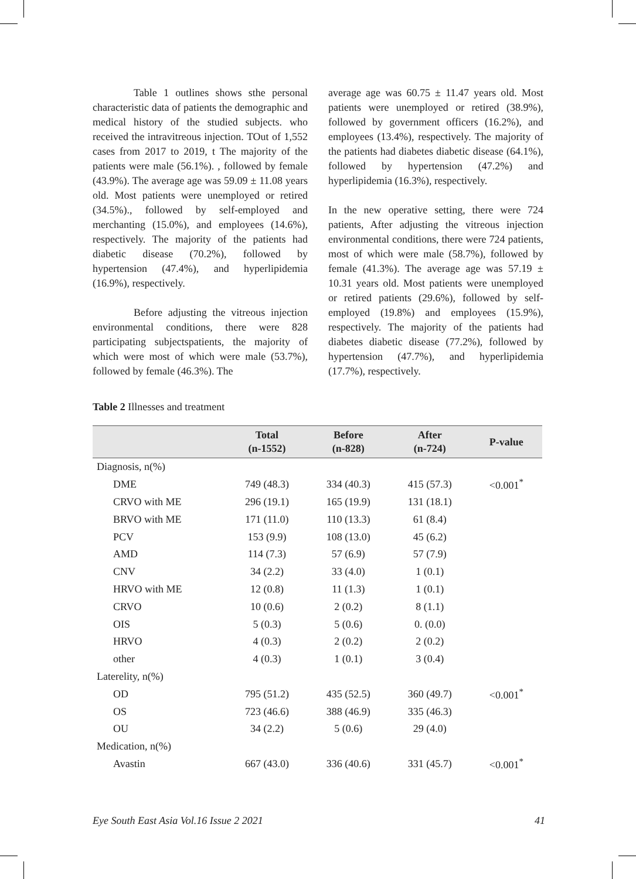Table 1 outlines shows sthe personal characteristic data of patients the demographic and medical history of the studied subjects. who received the intravitreous injection. TOut of 1,552 cases from 2017 to 2019, t The majority of the patients were male (56.1%). , followed by female (43.9%). The average age was 59.09 ± 11.08 years old. Most patients were unemployed or retired (34.5%)., followed by self-employed and merchanting (15.0%), and employees (14.6%), respectively. The majority of the patients had diabetic disease (70.2%), followed by hypertension (47.4%), and hyperlipidemia (16.9%), respectively.
Before adjusting the vitreous injection environmental conditions, there were 828 participating subjectspatients, the majority of which were most of which were male (53.7%), followed by female (46.3%). The
average age was 60.75 ± 11.47 years old. Most patients were unemployed or retired (38.9%), followed by government officers (16.2%), and employees (13.4%), respectively. The majority of the patients had diabetes diabetic disease (64.1%), followed by hypertension (47.2%) and hyperlipidemia (16.3%), respectively.
In the new operative setting, there were 724 patients, After adjusting the vitreous injection environmental conditions, there were 724 patients, most of which were male (58.7%), followed by female (41.3%). The average age was 57.19 ± 10.31 years old. Most patients were unemployed or retired patients (29.6%), followed by self-employed (19.8%) and employees (15.9%), respectively. The majority of the patients had diabetes diabetic disease (77.2%), followed by hypertension (47.7%), and hyperlipidemia (17.7%), respectively.
Table 2 Illnesses and treatment
| | Total (n-1552) | Before (n-828) | After (n-724) | P-value |
| --- | --- | --- | --- | --- |
| Diagnosis, n(%) | | | | |
| DME | 749 (48.3) | 334 (40.3) | 415 (57.3) | <0.001<sup>*</sup> |
| CRVO with ME | 296 (19.1) | 165 (19.9) | 131 (18.1) | |
| BRVO with ME | 171 (11.0) | 110 (13.3) | 61 (8.4) | |
| PCV | 153 (9.9) | 108 (13.0) | 45 (6.2) | |
| AMD | 114 (7.3) | 57 (6.9) | 57 (7.9) | |
| CNV | 34 (2.2) | 33 (4.0) | 1 (0.1) | |
| HRVO with ME | 12 (0.8) | 11 (1.3) | 1 (0.1) | |
| CRVO | 10 (0.6) | 2 (0.2) | 8 (1.1) | |
| OIS | 5 (0.3) | 5 (0.6) | 0. (0.0) | |
| HRVO | 4 (0.3) | 2 (0.2) | 2 (0.2) | |
| other | 4 (0.3) | 1 (0.1) | 3 (0.4) | |
| Laterelity, n(%) | | | | |
| OD | 795 (51.2) | 435 (52.5) | 360 (49.7) | <0.001<sup>*</sup> |
| OS | 723 (46.6) | 388 (46.9) | 335 (46.3) | |
| OU | 34 (2.2) | 5 (0.6) | 29 (4.0) | |
| Medication, n(%) | | | | |
| Avastin | 667 (43.0) | 336 (40.6) | 331 (45.7) | <0.001<sup>*</sup> |
Eye South East Asia Vol.16 Issue 2 2021 41